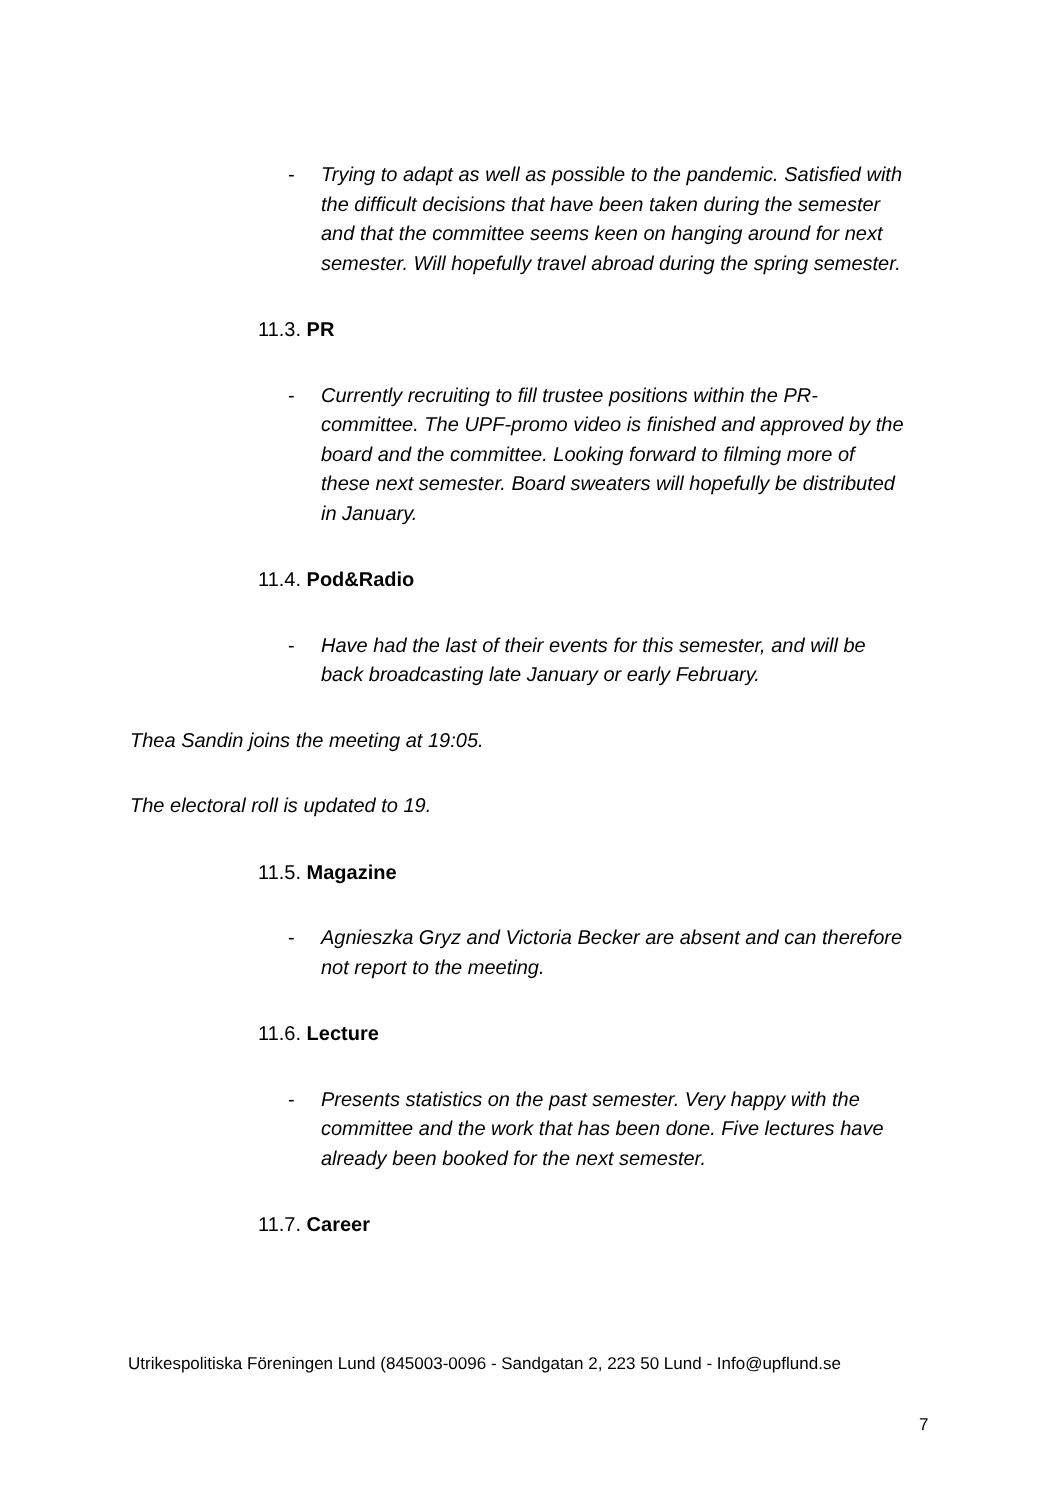- Trying to adapt as well as possible to the pandemic. Satisfied with the difficult decisions that have been taken during the semester and that the committee seems keen on hanging around for next semester. Will hopefully travel abroad during the spring semester.
11.3. PR
- Currently recruiting to fill trustee positions within the PR-committee. The UPF-promo video is finished and approved by the board and the committee. Looking forward to filming more of these next semester. Board sweaters will hopefully be distributed in January.
11.4. Pod&Radio
- Have had the last of their events for this semester, and will be back broadcasting late January or early February.
Thea Sandin joins the meeting at 19:05.
The electoral roll is updated to 19.
11.5. Magazine
- Agnieszka Gryz and Victoria Becker are absent and can therefore not report to the meeting.
11.6. Lecture
- Presents statistics on the past semester. Very happy with the committee and the work that has been done. Five lectures have already been booked for the next semester.
11.7. Career
Utrikespolitiska Föreningen Lund (845003-0096 - Sandgatan 2, 223 50 Lund - Info@upflund.se
7